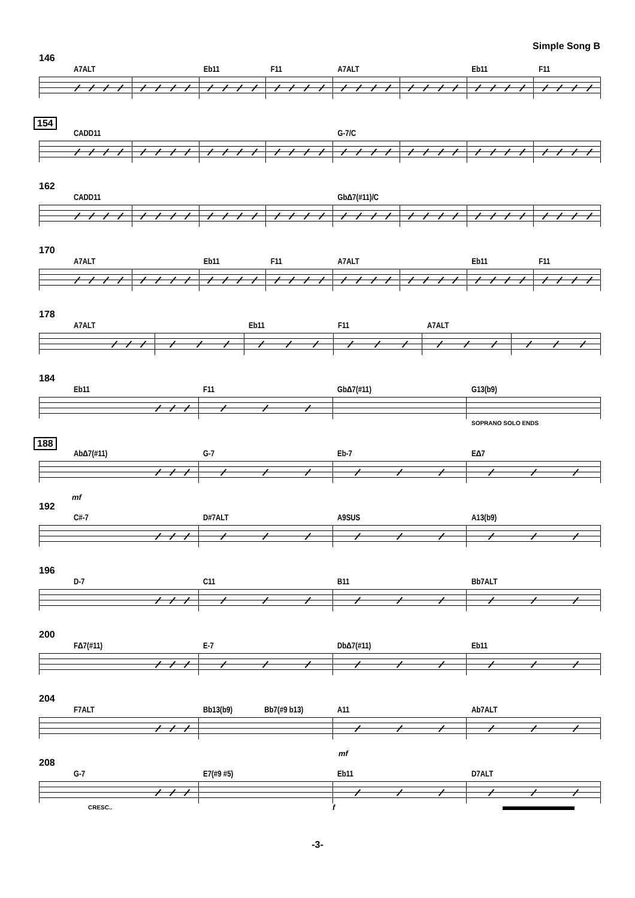Simple Song B
146
A7ALT
Eb11
F11
A7ALT
Eb11
F11
154
CADD11
G-7/C
162
CADD11
Gb∆7(#11)/C
170
A7ALT
Eb11
F11
A7ALT
Eb11
F11
178
A7ALT
Eb11
F11
A7ALT
184
Eb11
F11
Gb∆7(#11)
G13(b9)
SOPRANO SOLO ENDS
188
Ab∆7(#11)
G-7
Eb-7
E∆7
mf
192
C#-7
D#7ALT
A9SUS
A13(b9)
196
D-7
C11
B11
Bb7ALT
200
F∆7(#11)
E-7
Db∆7(#11)
Eb11
204
F7ALT
Bb13(b9) Bb7(#9 b13)
A11
Ab7ALT
mf
208
G-7
E7(#9 #5)
Eb11
D7ALT
CRESC..
f
-3-